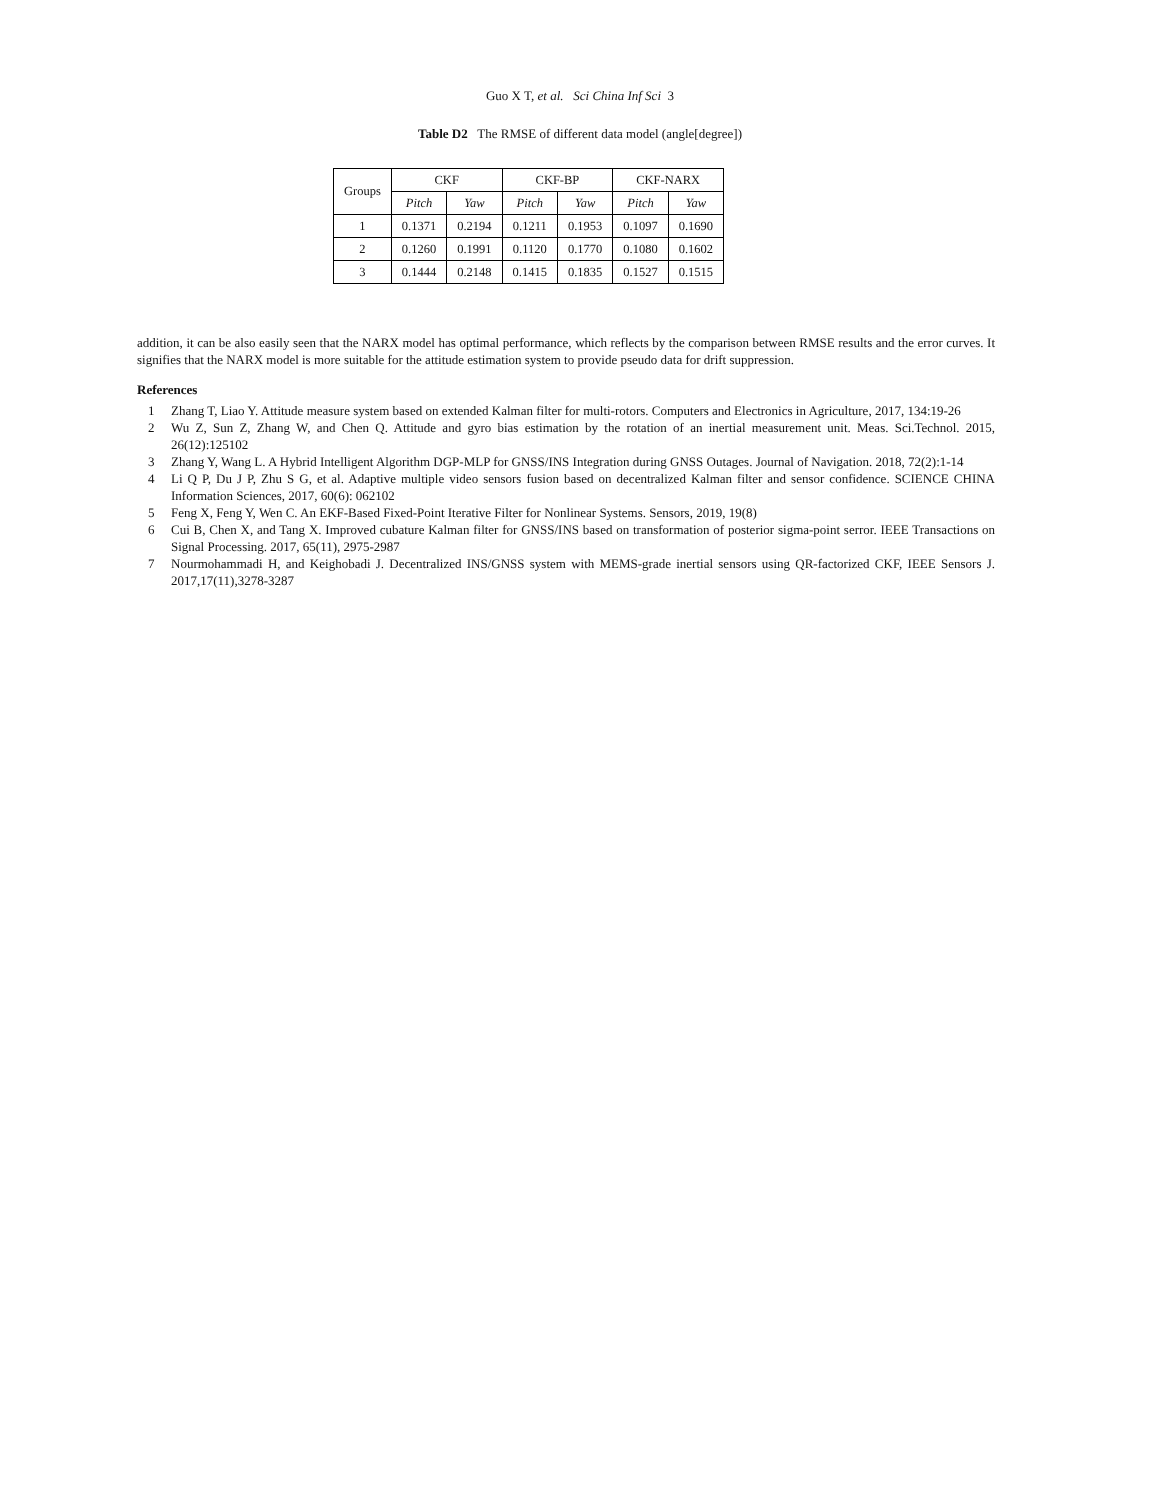Guo X T, et al. Sci China Inf Sci 3
Table D2 The RMSE of different data model (angle[degree])
| Groups | CKF | | CKF-BP | | CKF-NARX | |
| --- | --- | --- | --- | --- | --- | --- |
| | Pitch | Yaw | Pitch | Yaw | Pitch | Yaw |
| 1 | 0.1371 | 0.2194 | 0.1211 | 0.1953 | 0.1097 | 0.1690 |
| 2 | 0.1260 | 0.1991 | 0.1120 | 0.1770 | 0.1080 | 0.1602 |
| 3 | 0.1444 | 0.2148 | 0.1415 | 0.1835 | 0.1527 | 0.1515 |
addition, it can be also easily seen that the NARX model has optimal performance, which reflects by the comparison between RMSE results and the error curves. It signifies that the NARX model is more suitable for the attitude estimation system to provide pseudo data for drift suppression.
References
1 Zhang T, Liao Y. Attitude measure system based on extended Kalman filter for multi-rotors. Computers and Electronics in Agriculture, 2017, 134:19-26
2 Wu Z, Sun Z, Zhang W, and Chen Q. Attitude and gyro bias estimation by the rotation of an inertial measurement unit. Meas. Sci.Technol. 2015, 26(12):125102
3 Zhang Y, Wang L. A Hybrid Intelligent Algorithm DGP-MLP for GNSS/INS Integration during GNSS Outages. Journal of Navigation. 2018, 72(2):1-14
4 Li Q P, Du J P, Zhu S G, et al. Adaptive multiple video sensors fusion based on decentralized Kalman filter and sensor confidence. SCIENCE CHINA Information Sciences, 2017, 60(6): 062102
5 Feng X, Feng Y, Wen C. An EKF-Based Fixed-Point Iterative Filter for Nonlinear Systems. Sensors, 2019, 19(8)
6 Cui B, Chen X, and Tang X. Improved cubature Kalman filter for GNSS/INS based on transformation of posterior sigma-point serror. IEEE Transactions on Signal Processing. 2017, 65(11), 2975-2987
7 Nourmohammadi H, and Keighobadi J. Decentralized INS/GNSS system with MEMS-grade inertial sensors using QR-factorized CKF, IEEE Sensors J. 2017,17(11),3278-3287